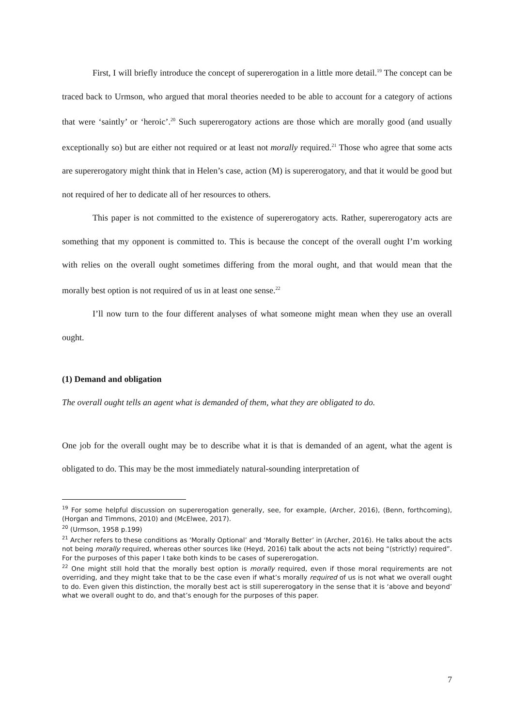First, I will briefly introduce the concept of supererogation in a little more detail.<sup>19</sup> The concept can be traced back to Urmson, who argued that moral theories needed to be able to account for a category of actions that were ‘saintly’ or ‘heroic’.<sup>20</sup> Such supererogatory actions are those which are morally good (and usually exceptionally so) but are either not required or at least not morally required.<sup>21</sup> Those who agree that some acts are supererogatory might think that in Helen’s case, action (M) is supererogatory, and that it would be good but not required of her to dedicate all of her resources to others.
This paper is not committed to the existence of supererogatory acts. Rather, supererogatory acts are something that my opponent is committed to. This is because the concept of the overall ought I’m working with relies on the overall ought sometimes differing from the moral ought, and that would mean that the morally best option is not required of us in at least one sense.<sup>22</sup>
I’ll now turn to the four different analyses of what someone might mean when they use an overall ought.
(1) Demand and obligation
The overall ought tells an agent what is demanded of them, what they are obligated to do.
One job for the overall ought may be to describe what it is that is demanded of an agent, what the agent is obligated to do. This may be the most immediately natural-sounding interpretation of
<sup>19</sup> For some helpful discussion on supererogation generally, see, for example, (Archer, 2016), (Benn, forthcoming), (Horgan and Timmons, 2010) and (McElwee, 2017).
<sup>20</sup> (Urmson, 1958 p.199)
<sup>21</sup> Archer refers to these conditions as ‘Morally Optional’ and ‘Morally Better’ in (Archer, 2016). He talks about the acts not being morally required, whereas other sources like (Heyd, 2016) talk about the acts not being “(strictly) required”. For the purposes of this paper I take both kinds to be cases of supererogation.
<sup>22</sup> One might still hold that the morally best option is morally required, even if those moral requirements are not overriding, and they might take that to be the case even if what’s morally required of us is not what we overall ought to do. Even given this distinction, the morally best act is still supererogatory in the sense that it is ‘above and beyond’ what we overall ought to do, and that’s enough for the purposes of this paper.
7